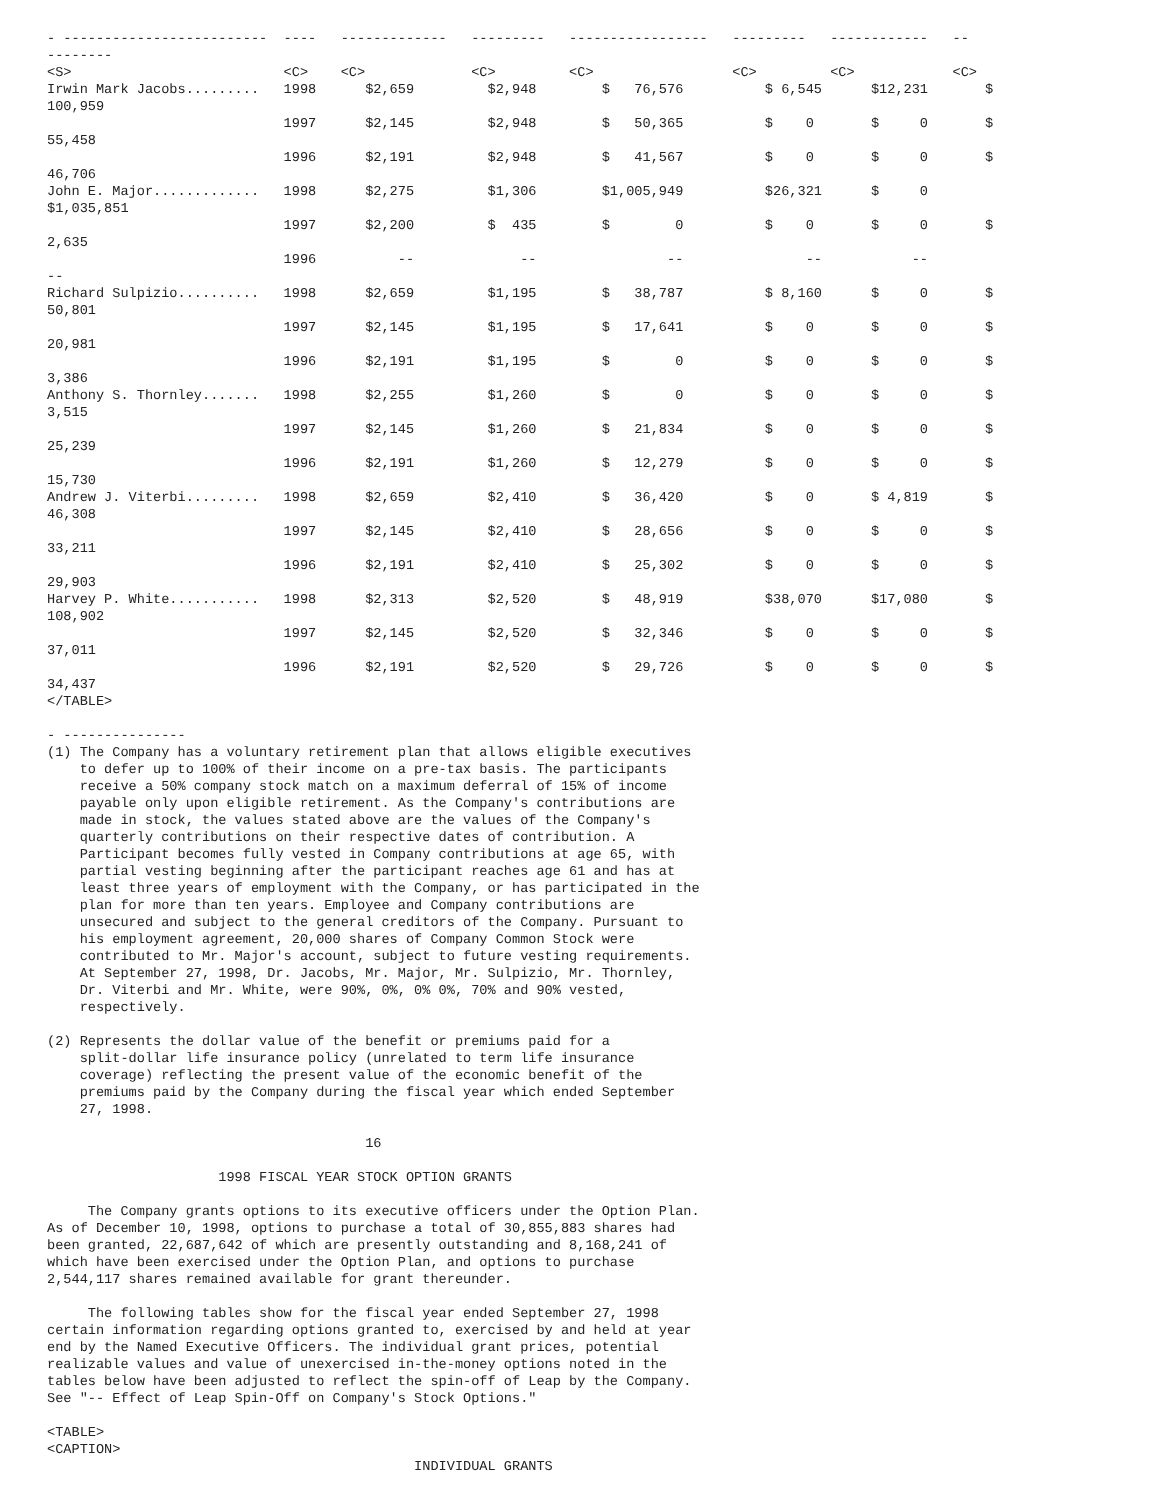- -------------------------  ----   -------------   ---------   -----------------   ---------   ------------   --
--------
<S>                          <C>    <C>             <C>         <C>                 <C>         <C>            <C>
Irwin Mark Jacobs.........   1998      $2,659         $2,948        $   76,576          $ 6,545      $12,231       $
100,959
                             1997      $2,145         $2,948        $   50,365          $    0       $     0       $
55,458
                             1996      $2,191         $2,948        $   41,567          $    0       $     0       $
46,706
John E. Major.............   1998      $2,275         $1,306        $1,005,949          $26,321      $     0
$1,035,851
                             1997      $2,200         $  435        $        0          $    0       $     0       $
2,635
                             1996          --             --                --               --           --
--
Richard Sulpizio..........   1998      $2,659         $1,195        $   38,787          $ 8,160      $     0       $
50,801
                             1997      $2,145         $1,195        $   17,641          $    0       $     0       $
20,981
                             1996      $2,191         $1,195        $        0          $    0       $     0       $
3,386
Anthony S. Thornley.......   1998      $2,255         $1,260        $        0          $    0       $     0       $
3,515
                             1997      $2,145         $1,260        $   21,834          $    0       $     0       $
25,239
                             1996      $2,191         $1,260        $   12,279          $    0       $     0       $
15,730
Andrew J. Viterbi.........   1998      $2,659         $2,410        $   36,420          $    0       $ 4,819       $
46,308
                             1997      $2,145         $2,410        $   28,656          $    0       $     0       $
33,211
                             1996      $2,191         $2,410        $   25,302          $    0       $     0       $
29,903
Harvey P. White...........   1998      $2,313         $2,520        $   48,919          $38,070      $17,080       $
108,902
                             1997      $2,145         $2,520        $   32,346          $    0       $     0       $
37,011
                             1996      $2,191         $2,520        $   29,726          $    0       $     0       $
34,437
</TABLE>

- ---------------
(1) The Company has a voluntary retirement plan that allows eligible executives
    to defer up to 100% of their income on a pre-tax basis. The participants
    receive a 50% company stock match on a maximum deferral of 15% of income
    payable only upon eligible retirement. As the Company's contributions are
    made in stock, the values stated above are the values of the Company's
    quarterly contributions on their respective dates of contribution. A
    Participant becomes fully vested in Company contributions at age 65, with
    partial vesting beginning after the participant reaches age 61 and has at
    least three years of employment with the Company, or has participated in the
    plan for more than ten years. Employee and Company contributions are
    unsecured and subject to the general creditors of the Company. Pursuant to
    his employment agreement, 20,000 shares of Company Common Stock were
    contributed to Mr. Major's account, subject to future vesting requirements.
    At September 27, 1998, Dr. Jacobs, Mr. Major, Mr. Sulpizio, Mr. Thornley,
    Dr. Viterbi and Mr. White, were 90%, 0%, 0% 0%, 70% and 90% vested,
    respectively.

(2) Represents the dollar value of the benefit or premiums paid for a
    split-dollar life insurance policy (unrelated to term life insurance
    coverage) reflecting the present value of the economic benefit of the
    premiums paid by the Company during the fiscal year which ended September
    27, 1998.

                                       16

                     1998 FISCAL YEAR STOCK OPTION GRANTS

     The Company grants options to its executive officers under the Option Plan.
As of December 10, 1998, options to purchase a total of 30,855,883 shares had
been granted, 22,687,642 of which are presently outstanding and 8,168,241 of
which have been exercised under the Option Plan, and options to purchase
2,544,117 shares remained available for grant thereunder.

     The following tables show for the fiscal year ended September 27, 1998
certain information regarding options granted to, exercised by and held at year
end by the Named Executive Officers. The individual grant prices, potential
realizable values and value of unexercised in-the-money options noted in the
tables below have been adjusted to reflect the spin-off of Leap by the Company.
See "-- Effect of Leap Spin-Off on Company's Stock Options."

<TABLE>
<CAPTION>
                                             INDIVIDUAL GRANTS